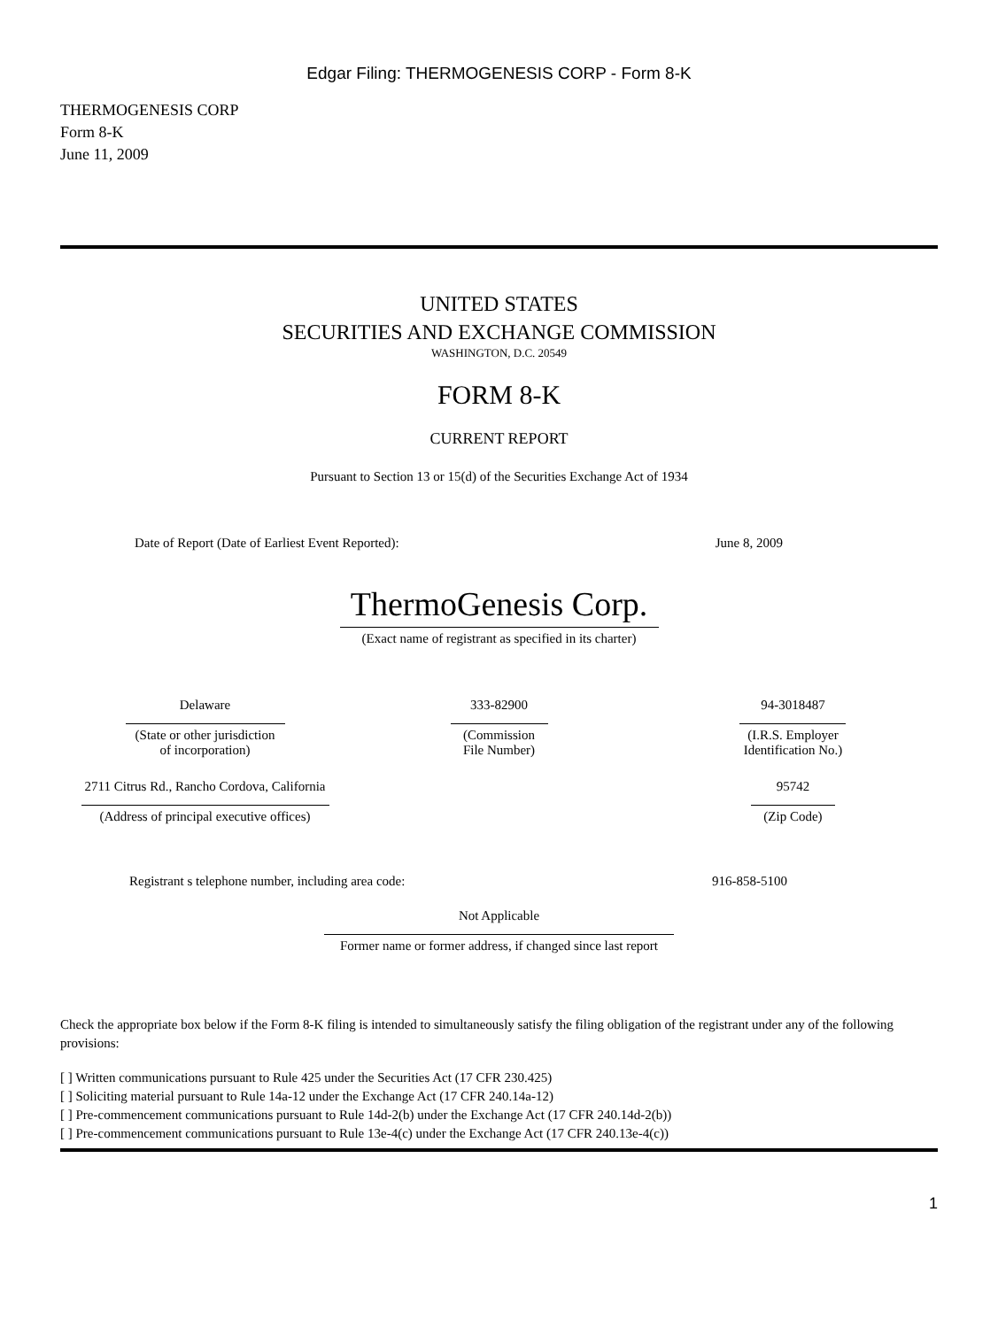Edgar Filing: THERMOGENESIS CORP - Form 8-K
THERMOGENESIS CORP
Form 8-K
June 11, 2009
UNITED STATES
SECURITIES AND EXCHANGE COMMISSION
WASHINGTON, D.C. 20549
FORM 8-K
CURRENT REPORT
Pursuant to Section 13 or 15(d) of the Securities Exchange Act of 1934
| Date of Report (Date of Earliest Event Reported): | June 8, 2009 |
ThermoGenesis Corp.
(Exact name of registrant as specified in its charter)
| Delaware | 333-82900 | 94-3018487 |
| (State or other jurisdiction of incorporation) | (Commission File Number) | (I.R.S. Employer Identification No.) |
| 2711 Citrus Rd., Rancho Cordova, California | | 95742 |
| (Address of principal executive offices) | | (Zip Code) |
| Registrant s telephone number, including area code: | 916-858-5100 |
Not Applicable
Former name or former address, if changed since last report
Check the appropriate box below if the Form 8-K filing is intended to simultaneously satisfy the filing obligation of the registrant under any of the following provisions:
[ ] Written communications pursuant to Rule 425 under the Securities Act (17 CFR 230.425)
[ ] Soliciting material pursuant to Rule 14a-12 under the Exchange Act (17 CFR 240.14a-12)
[ ] Pre-commencement communications pursuant to Rule 14d-2(b) under the Exchange Act (17 CFR 240.14d-2(b))
[ ] Pre-commencement communications pursuant to Rule 13e-4(c) under the Exchange Act (17 CFR 240.13e-4(c))
1